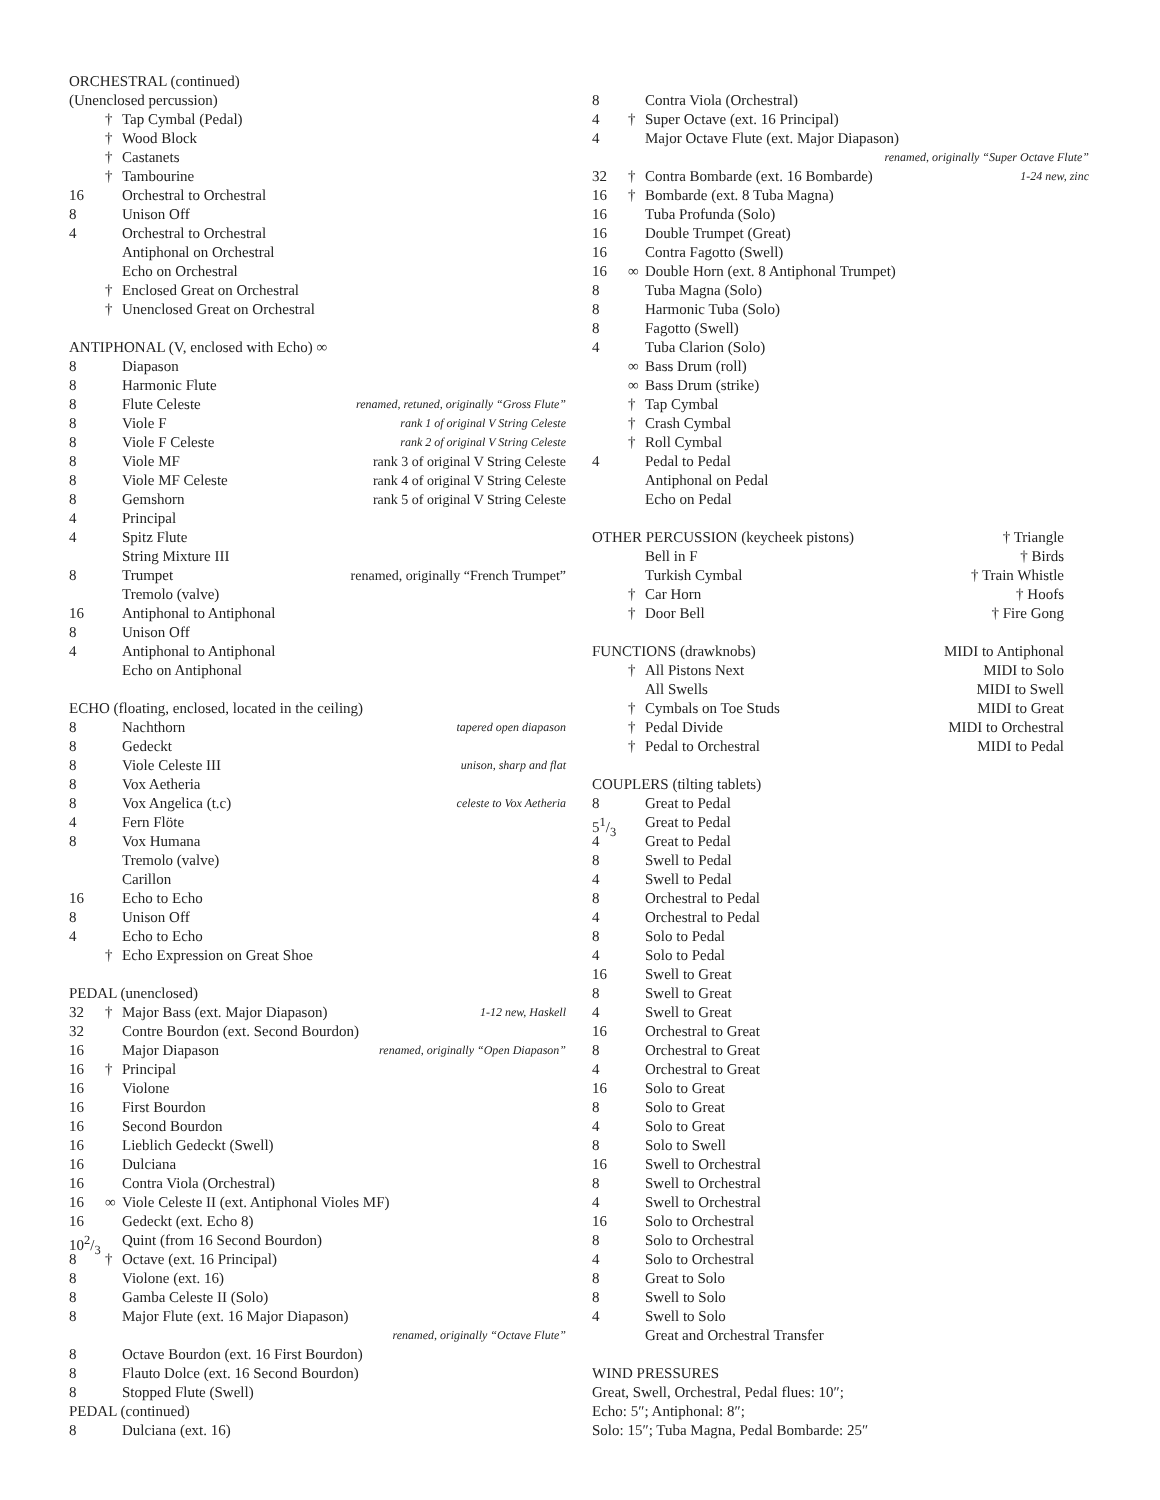ORCHESTRAL (continued)
(Unenclosed percussion)
† Tap Cymbal (Pedal)
† Wood Block
† Castanets
† Tambourine
16 Orchestral to Orchestral
8 Unison Off
4 Orchestral to Orchestral
Antiphonal on Orchestral
Echo on Orchestral
† Enclosed Great on Orchestral
† Unenclosed Great on Orchestral
ANTIPHONAL (V, enclosed with Echo) ∞
8 Diapason
8 Harmonic Flute
8 Flute Celeste renamed, retuned, originally “Gross Flute”
8 Viole F rank 1 of original V String Celeste
8 Viole F Celeste rank 2 of original V String Celeste
8 Viole MF rank 3 of original V String Celeste
8 Viole MF Celeste rank 4 of original V String Celeste
8 Gemshorn rank 5 of original V String Celeste
4 Principal
4 Spitz Flute
String Mixture III
8 Trumpet renamed, originally “French Trumpet”
Tremolo (valve)
16 Antiphonal to Antiphonal
8 Unison Off
4 Antiphonal to Antiphonal
Echo on Antiphonal
ECHO (floating, enclosed, located in the ceiling)
8 Nachthorn tapered open diapason
8 Gedeckt
8 Viole Celeste III unison, sharp and flat
8 Vox Aetheria
8 Vox Angelica (t.c) celeste to Vox Aetheria
4 Fern Flöte
8 Vox Humana
Tremolo (valve)
Carillon
16 Echo to Echo
8 Unison Off
4 Echo to Echo
† Echo Expression on Great Shoe
PEDAL (unenclosed)
32 † Major Bass (ext. Major Diapason) 1-12 new, Haskell
32 Contre Bourdon (ext. Second Bourdon)
16 Major Diapason renamed, originally “Open Diapason”
16 † Principal
16 Violone
16 First Bourdon
16 Second Bourdon
16 Lieblich Gedeckt (Swell)
16 Dulciana
16 Contra Viola (Orchestral)
16 ∞ Viole Celeste II (ext. Antiphonal Violes MF)
16 Gedeckt (ext. Echo 8)
102/3 Quint (from 16 Second Bourdon)
8 † Octave (ext. 16 Principal)
8 Violone (ext. 16)
8 Gamba Celeste II (Solo)
8 Major Flute (ext. 16 Major Diapason)
renamed, originally “Octave Flute”
8 Octave Bourdon (ext. 16 First Bourdon)
8 Flauto Dolce (ext. 16 Second Bourdon)
8 Stopped Flute (Swell)
PEDAL (continued)
8 Dulciana (ext. 16)
8 Contra Viola (Orchestral)
4 † Super Octave (ext. 16 Principal)
4 Major Octave Flute (ext. Major Diapason)
renamed, originally “Super Octave Flute”
32 † Contra Bombarde (ext. 16 Bombarde) 1-24 new, zinc
16 † Bombarde (ext. 8 Tuba Magna)
16 Tuba Profunda (Solo)
16 Double Trumpet (Great)
16 Contra Fagotto (Swell)
16 ∞ Double Horn (ext. 8 Antiphonal Trumpet)
8 Tuba Magna (Solo)
8 Harmonic Tuba (Solo)
8 Fagotto (Swell)
4 Tuba Clarion (Solo)
∞ Bass Drum (roll)
∞ Bass Drum (strike)
† Tap Cymbal
† Crash Cymbal
† Roll Cymbal
4 Pedal to Pedal
Antiphonal on Pedal
Echo on Pedal
OTHER PERCUSSION (keycheek pistons) † Triangle
Bell in F † Birds
Turkish Cymbal † Train Whistle
† Car Horn † Hoofs
† Door Bell † Fire Gong
FUNCTIONS (drawknobs) MIDI to Antiphonal
† All Pistons Next MIDI to Solo
All Swells MIDI to Swell
† Cymbals on Toe Studs MIDI to Great
† Pedal Divide MIDI to Orchestral
† Pedal to Orchestral MIDI to Pedal
COUPLERS (tilting tablets)
8 Great to Pedal
51/3 Great to Pedal
4 Great to Pedal
8 Swell to Pedal
4 Swell to Pedal
8 Orchestral to Pedal
4 Orchestral to Pedal
8 Solo to Pedal
4 Solo to Pedal
16 Swell to Great
8 Swell to Great
4 Swell to Great
16 Orchestral to Great
8 Orchestral to Great
4 Orchestral to Great
16 Solo to Great
8 Solo to Great
4 Solo to Great
8 Solo to Swell
16 Swell to Orchestral
8 Swell to Orchestral
4 Swell to Orchestral
16 Solo to Orchestral
8 Solo to Orchestral
4 Solo to Orchestral
8 Great to Solo
8 Swell to Solo
4 Swell to Solo
Great and Orchestral Transfer
WIND PRESSURES
Great, Swell, Orchestral, Pedal flues: 10″;
Echo: 5″; Antiphonal: 8″;
Solo: 15″; Tuba Magna, Pedal Bombarde: 25″